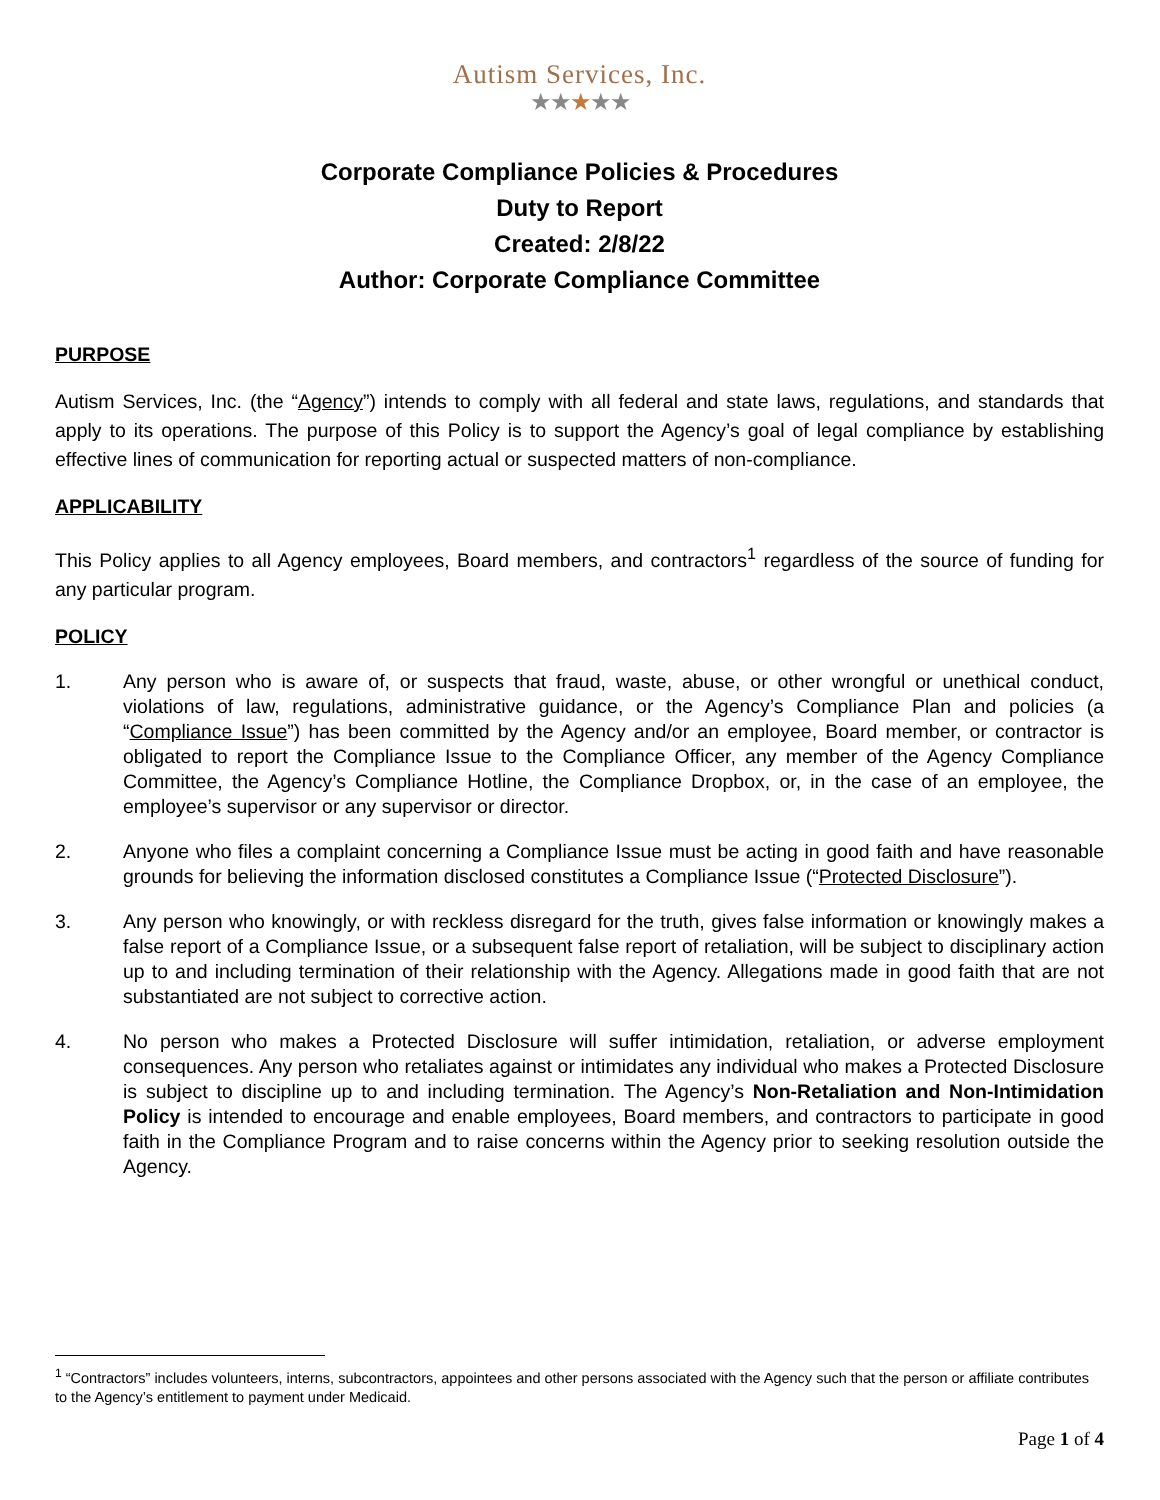Autism Services, Inc.
★★★★★
Corporate Compliance Policies & Procedures
Duty to Report
Created: 2/8/22
Author: Corporate Compliance Committee
PURPOSE
Autism Services, Inc. (the “Agency”) intends to comply with all federal and state laws, regulations, and standards that apply to its operations. The purpose of this Policy is to support the Agency’s goal of legal compliance by establishing effective lines of communication for reporting actual or suspected matters of non-compliance.
APPLICABILITY
This Policy applies to all Agency employees, Board members, and contractors<sup>1</sup> regardless of the source of funding for any particular program.
POLICY
1. Any person who is aware of, or suspects that fraud, waste, abuse, or other wrongful or unethical conduct, violations of law, regulations, administrative guidance, or the Agency’s Compliance Plan and policies (a “Compliance Issue”) has been committed by the Agency and/or an employee, Board member, or contractor is obligated to report the Compliance Issue to the Compliance Officer, any member of the Agency Compliance Committee, the Agency’s Compliance Hotline, the Compliance Dropbox, or, in the case of an employee, the employee’s supervisor or any supervisor or director.
2. Anyone who files a complaint concerning a Compliance Issue must be acting in good faith and have reasonable grounds for believing the information disclosed constitutes a Compliance Issue (“Protected Disclosure”).
3. Any person who knowingly, or with reckless disregard for the truth, gives false information or knowingly makes a false report of a Compliance Issue, or a subsequent false report of retaliation, will be subject to disciplinary action up to and including termination of their relationship with the Agency. Allegations made in good faith that are not substantiated are not subject to corrective action.
4. No person who makes a Protected Disclosure will suffer intimidation, retaliation, or adverse employment consequences. Any person who retaliates against or intimidates any individual who makes a Protected Disclosure is subject to discipline up to and including termination. The Agency’s Non-Retaliation and Non-Intimidation Policy is intended to encourage and enable employees, Board members, and contractors to participate in good faith in the Compliance Program and to raise concerns within the Agency prior to seeking resolution outside the Agency.
<sup>1</sup> “Contractors” includes volunteers, interns, subcontractors, appointees and other persons associated with the Agency such that the person or affiliate contributes to the Agency’s entitlement to payment under Medicaid.
Page 1 of 4